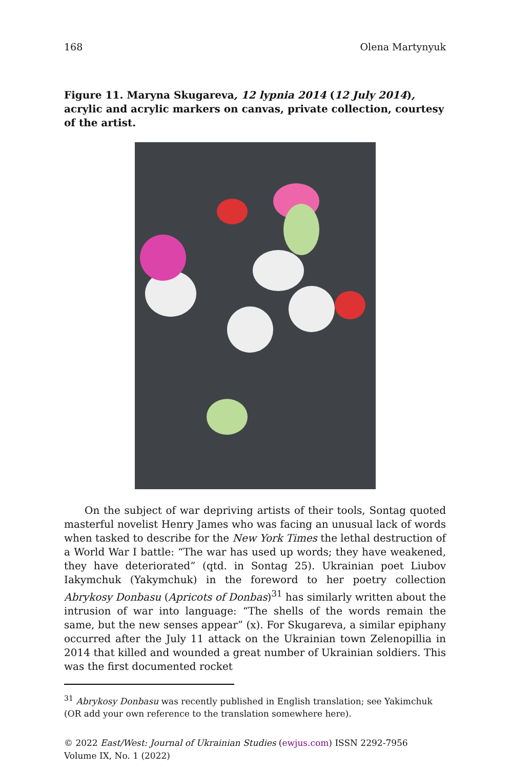168 Olena Martynyuk
Figure 11. Maryna Skugareva, 12 lypnia 2014 (12 July 2014), acrylic and acrylic markers on canvas, private collection, courtesy of the artist.
On the subject of war depriving artists of their tools, Sontag quoted masterful novelist Henry James who was facing an unusual lack of words when tasked to describe for the New York Times the lethal destruction of a World War I battle: “The war has used up words; they have weakened, they have deteriorated” (qtd. in Sontag 25). Ukrainian poet Liubov Iakymchuk (Yakymchuk) in the foreword to her poetry collection Abrykosy Donbasu (Apricots of Donbas)<sup>31</sup> has similarly written about the intrusion of war into language: “The shells of the words remain the same, but the new senses appear” (x). For Skugareva, a similar epiphany occurred after the July 11 attack on the Ukrainian town Zelenopillia in 2014 that killed and wounded a great number of Ukrainian soldiers. This was the first documented rocket
<sup>31</sup> Abrykosy Donbasu was recently published in English translation; see Yakimchuk (OR add your own reference to the translation somewhere here).
© 2022 East/West: Journal of Ukrainian Studies (ewjus.com) ISSN 2292-7956
Volume IX, No. 1 (2022)